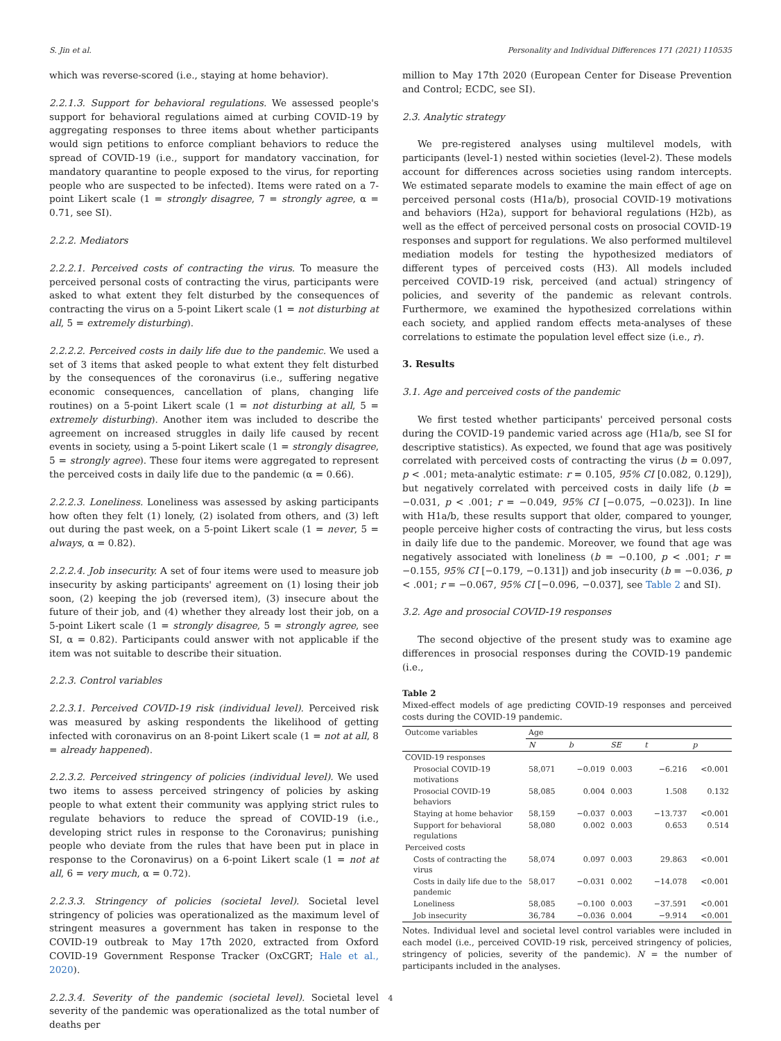S. Jin et al. Personality and Individual Differences 171 (2021) 110535
which was reverse-scored (i.e., staying at home behavior).
2.2.1.3. Support for behavioral regulations. We assessed people's support for behavioral regulations aimed at curbing COVID-19 by aggregating responses to three items about whether participants would sign petitions to enforce compliant behaviors to reduce the spread of COVID-19 (i.e., support for mandatory vaccination, for mandatory quarantine to people exposed to the virus, for reporting people who are suspected to be infected). Items were rated on a 7-point Likert scale (1 = strongly disagree, 7 = strongly agree, α = 0.71, see SI).
2.2.2. Mediators
2.2.2.1. Perceived costs of contracting the virus. To measure the perceived personal costs of contracting the virus, participants were asked to what extent they felt disturbed by the consequences of contracting the virus on a 5-point Likert scale (1 = not disturbing at all, 5 = extremely disturbing).
2.2.2.2. Perceived costs in daily life due to the pandemic. We used a set of 3 items that asked people to what extent they felt disturbed by the consequences of the coronavirus (i.e., suffering negative economic consequences, cancellation of plans, changing life routines) on a 5-point Likert scale (1 = not disturbing at all, 5 = extremely disturbing). Another item was included to describe the agreement on increased struggles in daily life caused by recent events in society, using a 5-point Likert scale (1 = strongly disagree, 5 = strongly agree). These four items were aggregated to represent the perceived costs in daily life due to the pandemic (α = 0.66).
2.2.2.3. Loneliness. Loneliness was assessed by asking participants how often they felt (1) lonely, (2) isolated from others, and (3) left out during the past week, on a 5-point Likert scale (1 = never, 5 = always, α = 0.82).
2.2.2.4. Job insecurity. A set of four items were used to measure job insecurity by asking participants' agreement on (1) losing their job soon, (2) keeping the job (reversed item), (3) insecure about the future of their job, and (4) whether they already lost their job, on a 5-point Likert scale (1 = strongly disagree, 5 = strongly agree, see SI, α = 0.82). Participants could answer with not applicable if the item was not suitable to describe their situation.
2.2.3. Control variables
2.2.3.1. Perceived COVID-19 risk (individual level). Perceived risk was measured by asking respondents the likelihood of getting infected with coronavirus on an 8-point Likert scale (1 = not at all, 8 = already happened).
2.2.3.2. Perceived stringency of policies (individual level). We used two items to assess perceived stringency of policies by asking people to what extent their community was applying strict rules to regulate behaviors to reduce the spread of COVID-19 (i.e., developing strict rules in response to the Coronavirus; punishing people who deviate from the rules that have been put in place in response to the Coronavirus) on a 6-point Likert scale (1 = not at all, 6 = very much, α = 0.72).
2.2.3.3. Stringency of policies (societal level). Societal level stringency of policies was operationalized as the maximum level of stringent measures a government has taken in response to the COVID-19 outbreak to May 17th 2020, extracted from Oxford COVID-19 Government Response Tracker (OxCGRT; Hale et al., 2020).
2.2.3.4. Severity of the pandemic (societal level). Societal level severity of the pandemic was operationalized as the total number of deaths per
million to May 17th 2020 (European Center for Disease Prevention and Control; ECDC, see SI).
2.3. Analytic strategy
We pre-registered analyses using multilevel models, with participants (level-1) nested within societies (level-2). These models account for differences across societies using random intercepts. We estimated separate models to examine the main effect of age on perceived personal costs (H1a/b), prosocial COVID-19 motivations and behaviors (H2a), support for behavioral regulations (H2b), as well as the effect of perceived personal costs on prosocial COVID-19 responses and support for regulations. We also performed multilevel mediation models for testing the hypothesized mediators of different types of perceived costs (H3). All models included perceived COVID-19 risk, perceived (and actual) stringency of policies, and severity of the pandemic as relevant controls. Furthermore, we examined the hypothesized correlations within each society, and applied random effects meta-analyses of these correlations to estimate the population level effect size (i.e., r).
3. Results
3.1. Age and perceived costs of the pandemic
We first tested whether participants' perceived personal costs during the COVID-19 pandemic varied across age (H1a/b, see SI for descriptive statistics). As expected, we found that age was positively correlated with perceived costs of contracting the virus (b = 0.097, p < .001; meta-analytic estimate: r = 0.105, 95% CI [0.082, 0.129]), but negatively correlated with perceived costs in daily life (b = −0.031, p < .001; r = −0.049, 95% CI [−0.075, −0.023]). In line with H1a/b, these results support that older, compared to younger, people perceive higher costs of contracting the virus, but less costs in daily life due to the pandemic. Moreover, we found that age was negatively associated with loneliness (b = −0.100, p < .001; r = −0.155, 95% CI [−0.179, −0.131]) and job insecurity (b = −0.036, p < .001; r = −0.067, 95% CI [−0.096, −0.037], see Table 2 and SI).
3.2. Age and prosocial COVID-19 responses
The second objective of the present study was to examine age differences in prosocial responses during the COVID-19 pandemic (i.e.,
Table 2
Mixed-effect models of age predicting COVID-19 responses and perceived costs during the COVID-19 pandemic.
| Outcome variables | Age | | | | |
| --- | --- | --- | --- | --- | --- |
| | N | b | SE | t | p |
| COVID-19 responses | | | | | |
| Prosocial COVID-19 motivations | 58,071 | −0.019 | 0.003 | −6.216 | <0.001 |
| Prosocial COVID-19 behaviors | 58,085 | 0.004 | 0.003 | 1.508 | 0.132 |
| Staying at home behavior | 58,159 | −0.037 | 0.003 | −13.737 | <0.001 |
| Support for behavioral regulations | 58,080 | 0.002 | 0.003 | 0.653 | 0.514 |
| Perceived costs | | | | | |
| Costs of contracting the virus | 58,074 | 0.097 | 0.003 | 29.863 | <0.001 |
| Costs in daily life due to the pandemic | 58,017 | −0.031 | 0.002 | −14.078 | <0.001 |
| Loneliness | 58,085 | −0.100 | 0.003 | −37.591 | <0.001 |
| Job insecurity | 36,784 | −0.036 | 0.004 | −9.914 | <0.001 |
Notes. Individual level and societal level control variables were included in each model (i.e., perceived COVID-19 risk, perceived stringency of policies, stringency of policies, severity of the pandemic). N = the number of participants included in the analyses.
4